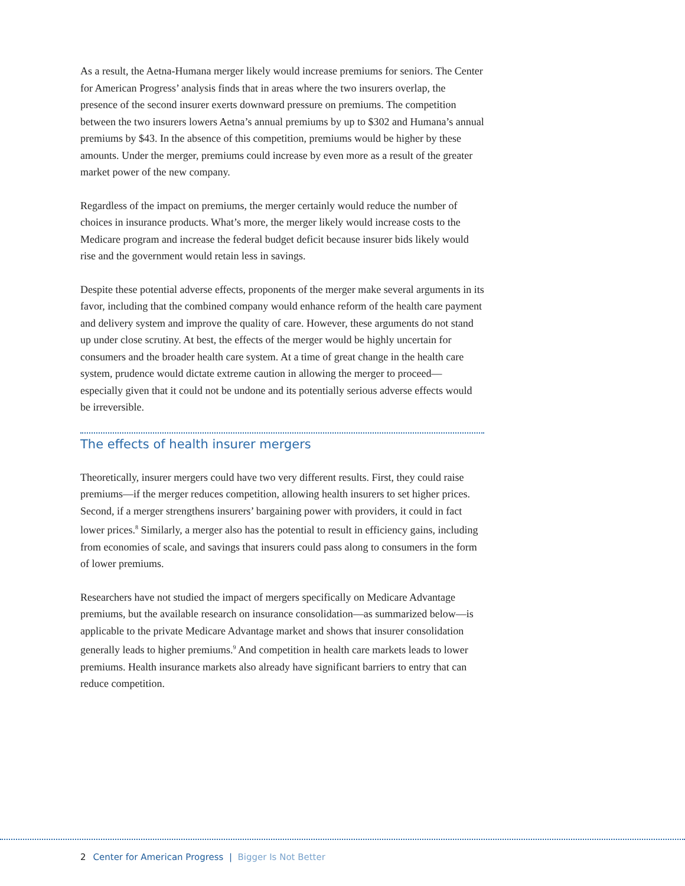As a result, the Aetna-Humana merger likely would increase premiums for seniors. The Center for American Progress’ analysis finds that in areas where the two insurers overlap, the presence of the second insurer exerts downward pressure on premiums. The competition between the two insurers lowers Aetna’s annual premiums by up to $302 and Humana’s annual premiums by $43. In the absence of this competition, premiums would be higher by these amounts. Under the merger, premiums could increase by even more as a result of the greater market power of the new company.
Regardless of the impact on premiums, the merger certainly would reduce the number of choices in insurance products. What’s more, the merger likely would increase costs to the Medicare program and increase the federal budget deficit because insurer bids likely would rise and the government would retain less in savings.
Despite these potential adverse effects, proponents of the merger make several arguments in its favor, including that the combined company would enhance reform of the health care payment and delivery system and improve the quality of care. However, these arguments do not stand up under close scrutiny. At best, the effects of the merger would be highly uncertain for consumers and the broader health care system. At a time of great change in the health care system, prudence would dictate extreme caution in allowing the merger to proceed—especially given that it could not be undone and its potentially serious adverse effects would be irreversible.
The effects of health insurer mergers
Theoretically, insurer mergers could have two very different results. First, they could raise premiums—if the merger reduces competition, allowing health insurers to set higher prices. Second, if a merger strengthens insurers’ bargaining power with providers, it could in fact lower prices.<sup>8</sup> Similarly, a merger also has the potential to result in efficiency gains, including from economies of scale, and savings that insurers could pass along to consumers in the form of lower premiums.
Researchers have not studied the impact of mergers specifically on Medicare Advantage premiums, but the available research on insurance consolidation—as summarized below—is applicable to the private Medicare Advantage market and shows that insurer consolidation generally leads to higher premiums.<sup>9</sup> And competition in health care markets leads to lower premiums. Health insurance markets also already have significant barriers to entry that can reduce competition.
2 Center for American Progress | Bigger Is Not Better